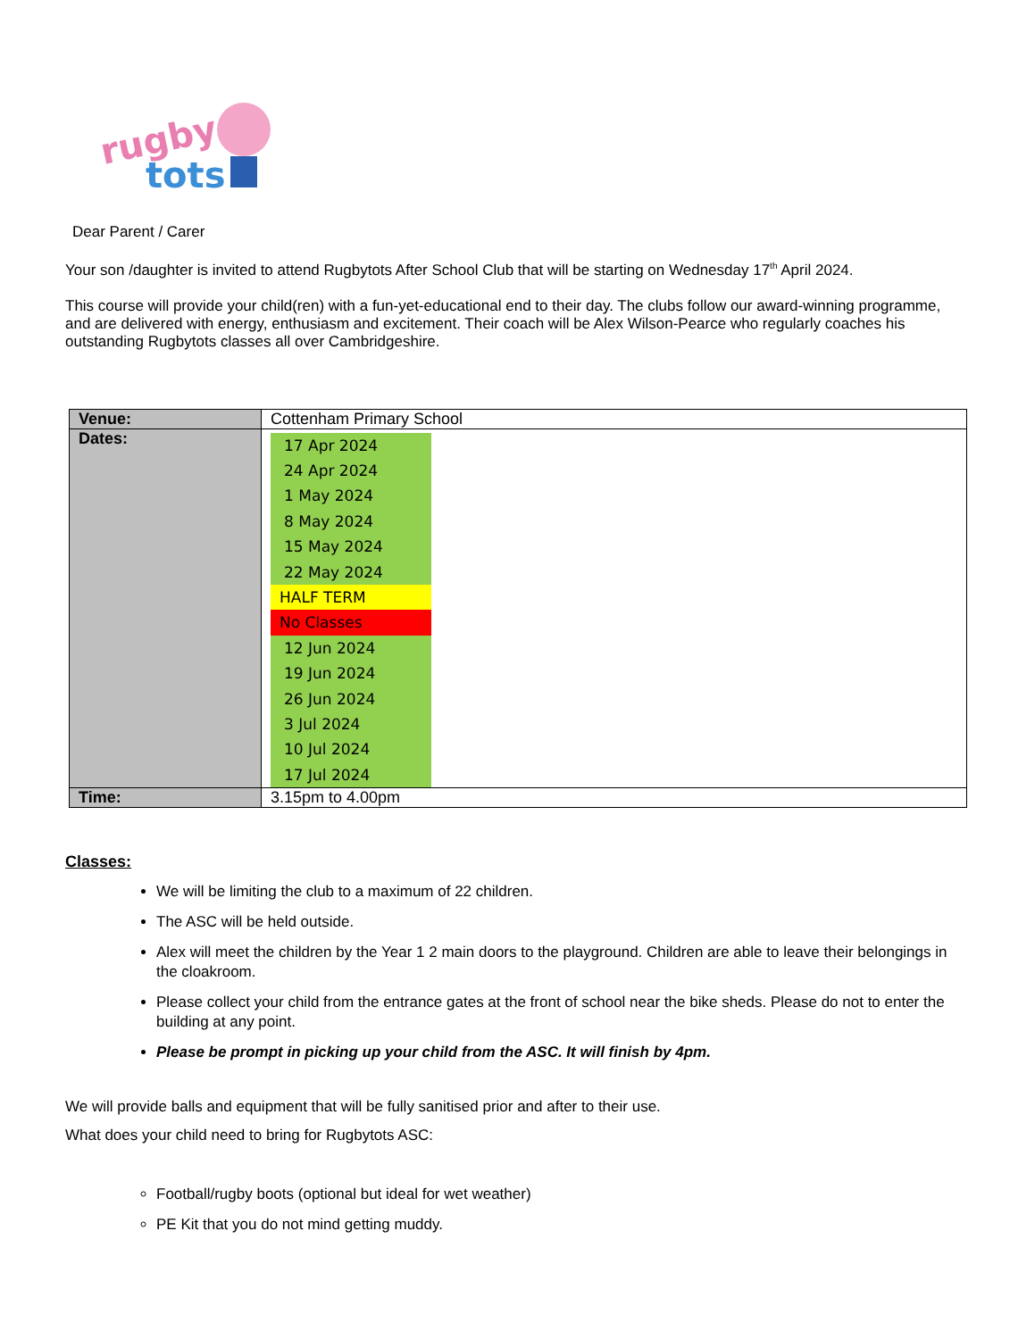rugby
tots
Dear Parent / Carer
Your son /daughter is invited to attend Rugbytots After School Club that will be starting on Wednesday 17<sup>th</sup> April 2024.
This course will provide your child(ren) with a fun-yet-educational end to their day. The clubs follow our award-winning programme, and are delivered with energy, enthusiasm and excitement. Their coach will be Alex Wilson-Pearce who regularly coaches his outstanding Rugbytots classes all over Cambridgeshire.
| Venue: | Cottenham Primary School |
| Dates: | 17 Apr 2024 24 Apr 2024 1 May 2024 8 May 2024 15 May 2024 22 May 2024 HALF TERM No Classes 12 Jun 2024 19 Jun 2024 26 Jun 2024 3 Jul 2024 10 Jul 2024 17 Jul 2024 |
| Time: | 3.15pm to 4.00pm |
Classes:
We will be limiting the club to a maximum of 22 children.
The ASC will be held outside.
Alex will meet the children by the Year 1 2 main doors to the playground. Children are able to leave their belongings in the cloakroom.
Please collect your child from the entrance gates at the front of school near the bike sheds. Please do not to enter the building at any point.
Please be prompt in picking up your child from the ASC. It will finish by 4pm.
We will provide balls and equipment that will be fully sanitised prior and after to their use.
What does your child need to bring for Rugbytots ASC:
Football/rugby boots (optional but ideal for wet weather)
PE Kit that you do not mind getting muddy.